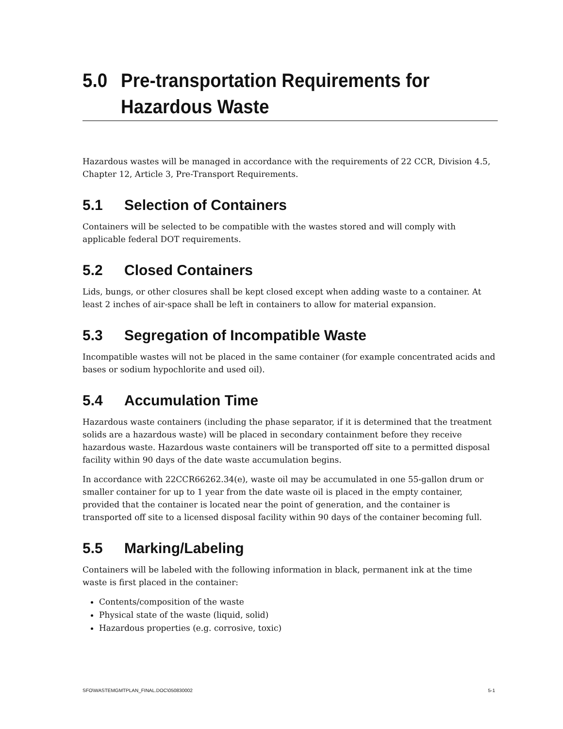5.0 Pre-transportation Requirements for
Hazardous Waste
Hazardous wastes will be managed in accordance with the requirements of 22 CCR, Division 4.5, Chapter 12, Article 3, Pre-Transport Requirements.
5.1 Selection of Containers
Containers will be selected to be compatible with the wastes stored and will comply with applicable federal DOT requirements.
5.2 Closed Containers
Lids, bungs, or other closures shall be kept closed except when adding waste to a container. At least 2 inches of air-space shall be left in containers to allow for material expansion.
5.3 Segregation of Incompatible Waste
Incompatible wastes will not be placed in the same container (for example concentrated acids and bases or sodium hypochlorite and used oil).
5.4 Accumulation Time
Hazardous waste containers (including the phase separator, if it is determined that the treatment solids are a hazardous waste) will be placed in secondary containment before they receive hazardous waste. Hazardous waste containers will be transported off site to a permitted disposal facility within 90 days of the date waste accumulation begins.
In accordance with 22CCR66262.34(e), waste oil may be accumulated in one 55-gallon drum or smaller container for up to 1 year from the date waste oil is placed in the empty container, provided that the container is located near the point of generation, and the container is transported off site to a licensed disposal facility within 90 days of the container becoming full.
5.5 Marking/Labeling
Containers will be labeled with the following information in black, permanent ink at the time waste is first placed in the container:
Contents/composition of the waste
Physical state of the waste (liquid, solid)
Hazardous properties (e.g. corrosive, toxic)
SFO\WASTEMGMTPLAN_FINAL.DOC\050830002 5-1